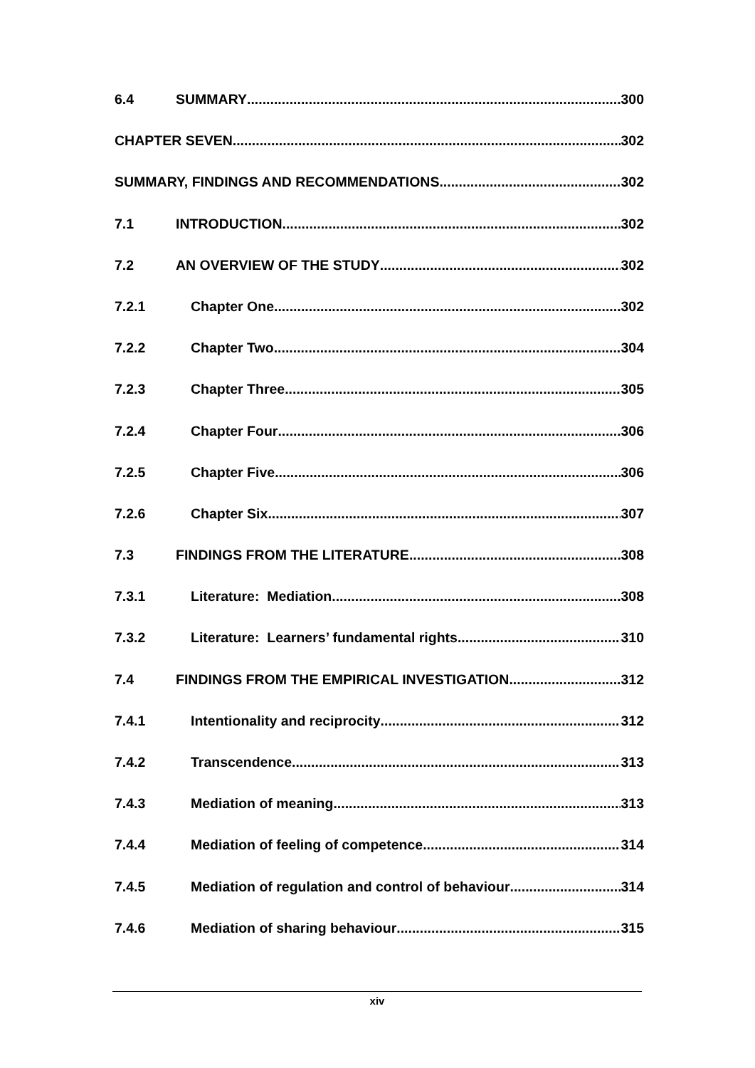6.4 SUMMARY 300
CHAPTER SEVEN 302
SUMMARY, FINDINGS AND RECOMMENDATIONS 302
7.1 INTRODUCTION 302
7.2 AN OVERVIEW OF THE STUDY 302
7.2.1 Chapter One 302
7.2.2 Chapter Two 304
7.2.3 Chapter Three 305
7.2.4 Chapter Four 306
7.2.5 Chapter Five 306
7.2.6 Chapter Six 307
7.3 FINDINGS FROM THE LITERATURE 308
7.3.1 Literature: Mediation 308
7.3.2 Literature: Learners’ fundamental rights 310
7.4 FINDINGS FROM THE EMPIRICAL INVESTIGATION 312
7.4.1 Intentionality and reciprocity 312
7.4.2 Transcendence 313
7.4.3 Mediation of meaning 313
7.4.4 Mediation of feeling of competence 314
7.4.5 Mediation of regulation and control of behaviour 314
7.4.6 Mediation of sharing behaviour 315
xiv